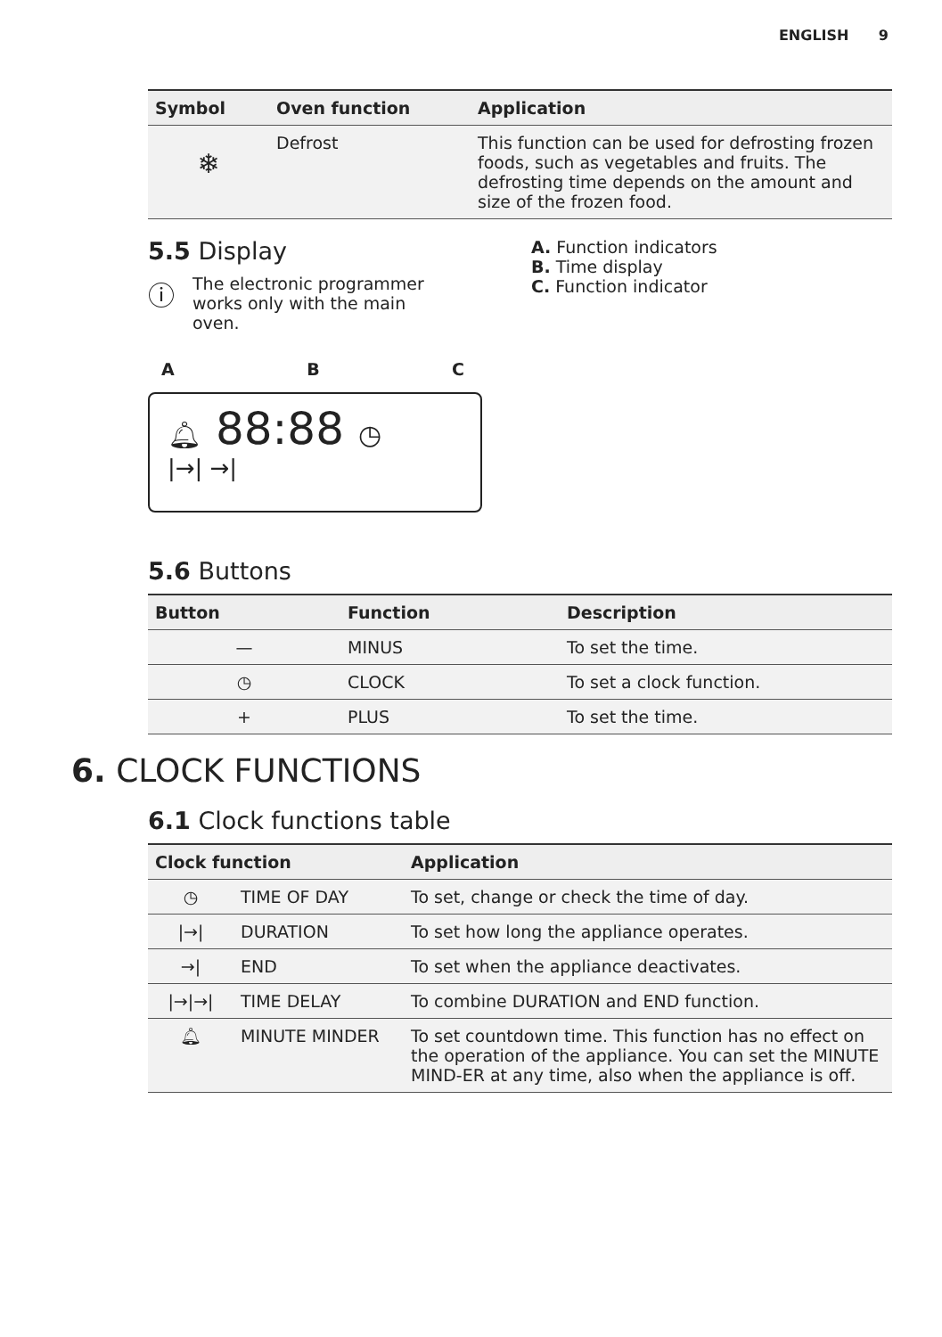ENGLISH 9
| Symbol | Oven function | Application |
| --- | --- | --- |
| ❄ | Defrost | This function can be used for defrosting frozen foods, such as vegetables and fruits. The defrosting time depends on the amount and size of the frozen food. |
5.5 Display
ⓘ
The electronic programmer works only with the main oven.
A B C
🔔︎ 88:88 ◷
|→| →|
A. Function indicators
B. Time display
C. Function indicator
5.6 Buttons
| Button | Function | Description |
| --- | --- | --- |
| — | MINUS | To set the time. |
| ◷ | CLOCK | To set a clock function. |
| + | PLUS | To set the time. |
6. CLOCK FUNCTIONS
6.1 Clock functions table
| Clock function | | Application |
| --- | --- | --- |
| ◷ | TIME OF DAY | To set, change or check the time of day. |
| /→/ | DURATION | To set how long the appliance operates. |
| →/ | END | To set when the appliance deactivates. |
| /→/→/ | TIME DELAY | To combine DURATION and END function. |
| 🔔︎ | MINUTE MINDER | To set countdown time. This function has no effect on the operation of the appliance. You can set the MINUTE MIND-ER at any time, also when the appliance is off. |